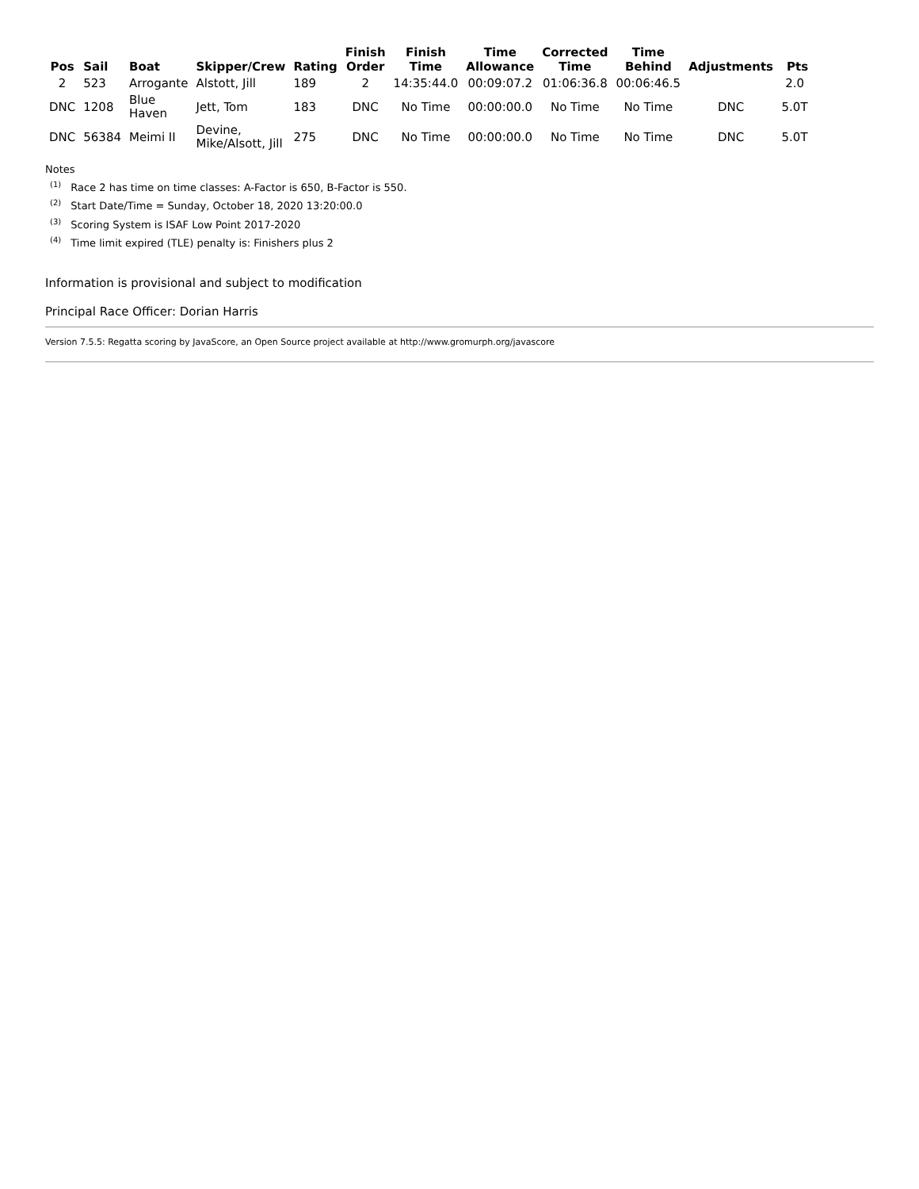| Pos | Sail | Boat | Skipper/Crew | Rating | Finish Order | Finish Time | Time Allowance | Corrected Time | Time Behind | Adjustments | Pts |
| --- | --- | --- | --- | --- | --- | --- | --- | --- | --- | --- | --- |
| 2 | 523 | Arrogante | Alstott, Jill | 189 | 2 | 14:35:44.0 | 00:09:07.2 | 01:06:36.8 | 00:06:46.5 | | 2.0 |
| DNC | 1208 | Blue Haven | Jett, Tom | 183 | DNC | No Time | 00:00:00.0 | No Time | No Time | DNC | 5.0T |
| DNC | 56384 | Meimi II | Devine, Mike/Alsott, Jill | 275 | DNC | No Time | 00:00:00.0 | No Time | No Time | DNC | 5.0T |
Notes
<sup>(1)</sup> Race 2 has time on time classes: A-Factor is 650, B-Factor is 550.
<sup>(2)</sup> Start Date/Time = Sunday, October 18, 2020 13:20:00.0
<sup>(3)</sup> Scoring System is ISAF Low Point 2017-2020
<sup>(4)</sup> Time limit expired (TLE) penalty is: Finishers plus 2
Information is provisional and subject to modification
Principal Race Officer: Dorian Harris
Version 7.5.5: Regatta scoring by JavaScore, an Open Source project available at http://www.gromurph.org/javascore